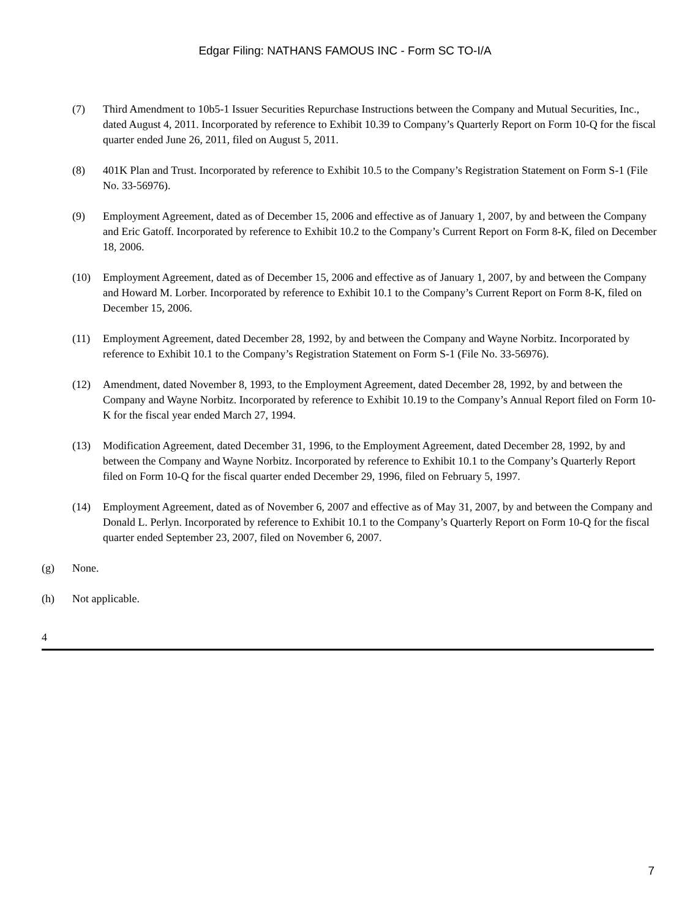Edgar Filing: NATHANS FAMOUS INC - Form SC TO-I/A
(7) Third Amendment to 10b5-1 Issuer Securities Repurchase Instructions between the Company and Mutual Securities, Inc., dated August 4, 2011. Incorporated by reference to Exhibit 10.39 to Company’s Quarterly Report on Form 10-Q for the fiscal quarter ended June 26, 2011, filed on August 5, 2011.
(8) 401K Plan and Trust. Incorporated by reference to Exhibit 10.5 to the Company’s Registration Statement on Form S-1 (File No. 33-56976).
(9) Employment Agreement, dated as of December 15, 2006 and effective as of January 1, 2007, by and between the Company and Eric Gatoff. Incorporated by reference to Exhibit 10.2 to the Company’s Current Report on Form 8-K, filed on December 18, 2006.
(10) Employment Agreement, dated as of December 15, 2006 and effective as of January 1, 2007, by and between the Company and Howard M. Lorber. Incorporated by reference to Exhibit 10.1 to the Company’s Current Report on Form 8-K, filed on December 15, 2006.
(11) Employment Agreement, dated December 28, 1992, by and between the Company and Wayne Norbitz. Incorporated by reference to Exhibit 10.1 to the Company’s Registration Statement on Form S-1 (File No. 33-56976).
(12) Amendment, dated November 8, 1993, to the Employment Agreement, dated December 28, 1992, by and between the Company and Wayne Norbitz. Incorporated by reference to Exhibit 10.19 to the Company’s Annual Report filed on Form 10-K for the fiscal year ended March 27, 1994.
(13) Modification Agreement, dated December 31, 1996, to the Employment Agreement, dated December 28, 1992, by and between the Company and Wayne Norbitz. Incorporated by reference to Exhibit 10.1 to the Company’s Quarterly Report filed on Form 10-Q for the fiscal quarter ended December 29, 1996, filed on February 5, 1997.
(14) Employment Agreement, dated as of November 6, 2007 and effective as of May 31, 2007, by and between the Company and Donald L. Perlyn. Incorporated by reference to Exhibit 10.1 to the Company’s Quarterly Report on Form 10-Q for the fiscal quarter ended September 23, 2007, filed on November 6, 2007.
(g) None.
(h) Not applicable.
4
7